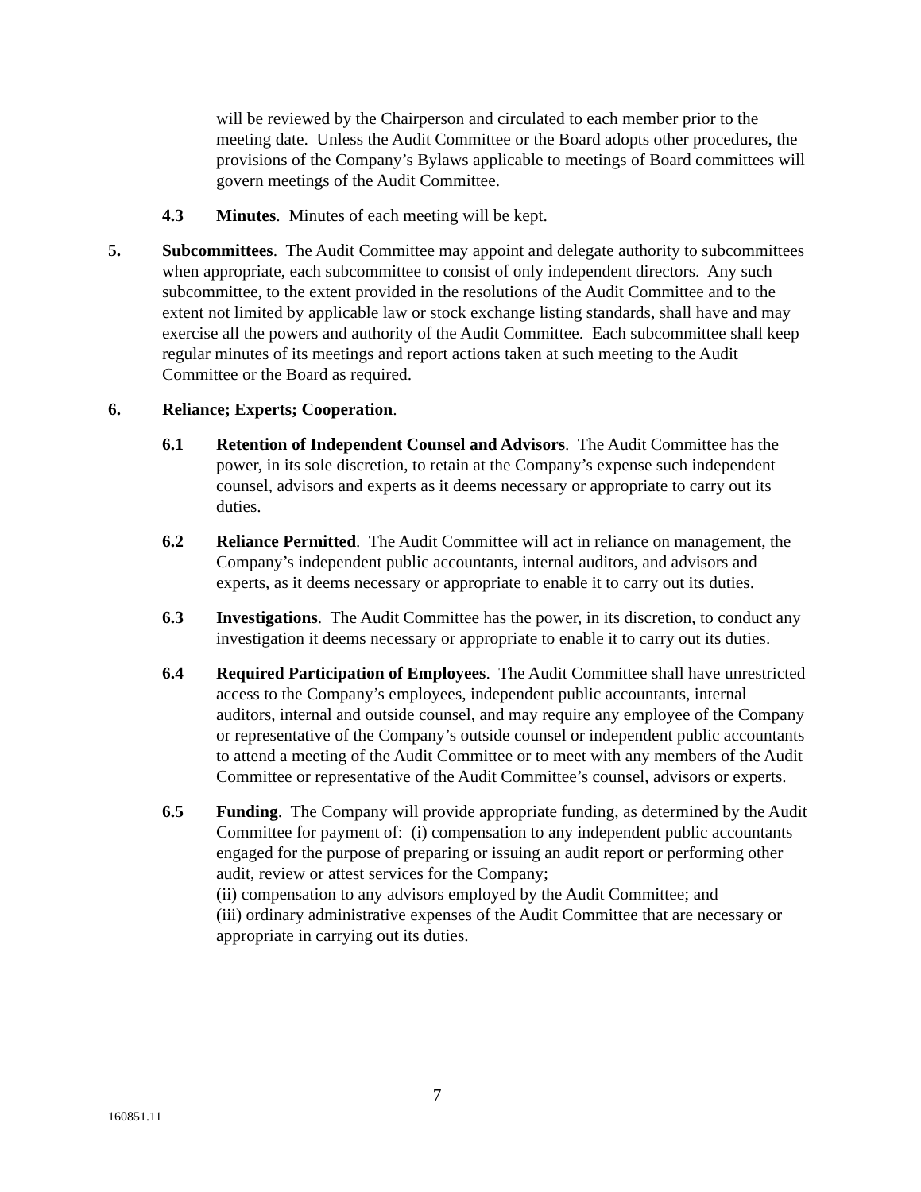will be reviewed by the Chairperson and circulated to each member prior to the meeting date. Unless the Audit Committee or the Board adopts other procedures, the provisions of the Company’s Bylaws applicable to meetings of Board committees will govern meetings of the Audit Committee.
4.3 Minutes. Minutes of each meeting will be kept.
5. Subcommittees. The Audit Committee may appoint and delegate authority to subcommittees when appropriate, each subcommittee to consist of only independent directors. Any such subcommittee, to the extent provided in the resolutions of the Audit Committee and to the extent not limited by applicable law or stock exchange listing standards, shall have and may exercise all the powers and authority of the Audit Committee. Each subcommittee shall keep regular minutes of its meetings and report actions taken at such meeting to the Audit Committee or the Board as required.
6. Reliance; Experts; Cooperation.
6.1 Retention of Independent Counsel and Advisors. The Audit Committee has the power, in its sole discretion, to retain at the Company’s expense such independent counsel, advisors and experts as it deems necessary or appropriate to carry out its duties.
6.2 Reliance Permitted. The Audit Committee will act in reliance on management, the Company’s independent public accountants, internal auditors, and advisors and experts, as it deems necessary or appropriate to enable it to carry out its duties.
6.3 Investigations. The Audit Committee has the power, in its discretion, to conduct any investigation it deems necessary or appropriate to enable it to carry out its duties.
6.4 Required Participation of Employees. The Audit Committee shall have unrestricted access to the Company’s employees, independent public accountants, internal auditors, internal and outside counsel, and may require any employee of the Company or representative of the Company’s outside counsel or independent public accountants to attend a meeting of the Audit Committee or to meet with any members of the Audit Committee or representative of the Audit Committee’s counsel, advisors or experts.
6.5 Funding. The Company will provide appropriate funding, as determined by the Audit Committee for payment of: (i) compensation to any independent public accountants engaged for the purpose of preparing or issuing an audit report or performing other audit, review or attest services for the Company;
(ii) compensation to any advisors employed by the Audit Committee; and
(iii) ordinary administrative expenses of the Audit Committee that are necessary or appropriate in carrying out its duties.
7
160851.11